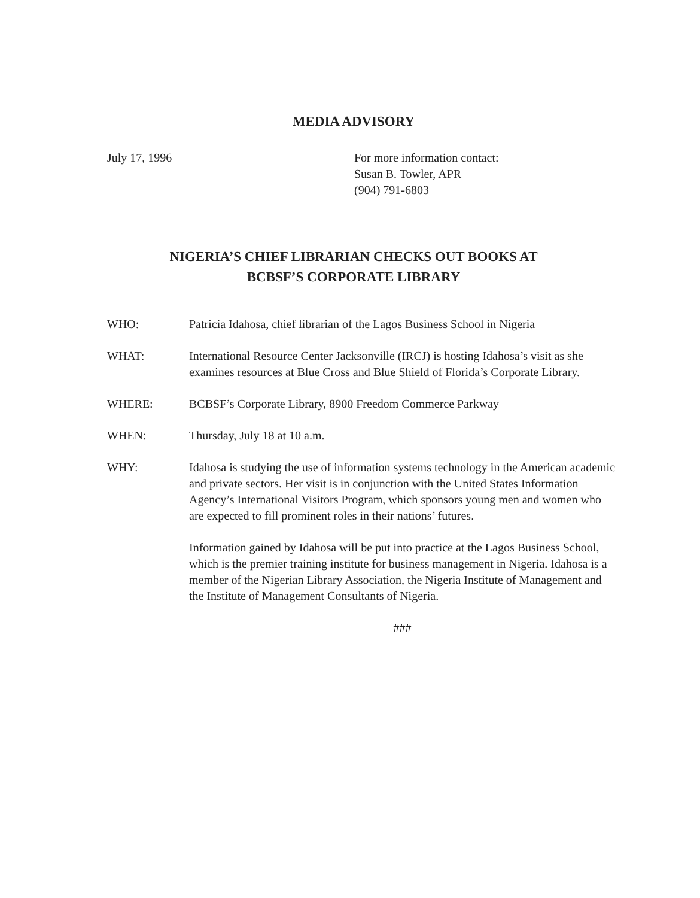MEDIA ADVISORY
July 17, 1996 For more information contact:
Susan B. Towler, APR
(904) 791-6803
NIGERIA’S CHIEF LIBRARIAN CHECKS OUT BOOKS AT
BCBSF’S CORPORATE LIBRARY
WHO: Patricia Idahosa, chief librarian of the Lagos Business School in Nigeria
WHAT: International Resource Center Jacksonville (IRCJ) is hosting Idahosa’s visit as she examines resources at Blue Cross and Blue Shield of Florida’s Corporate Library.
WHERE: BCBSF’s Corporate Library, 8900 Freedom Commerce Parkway
WHEN: Thursday, July 18 at 10 a.m.
WHY: Idahosa is studying the use of information systems technology in the American academic and private sectors. Her visit is in conjunction with the United States Information Agency’s International Visitors Program, which sponsors young men and women who are expected to fill prominent roles in their nations’ futures.
Information gained by Idahosa will be put into practice at the Lagos Business School, which is the premier training institute for business management in Nigeria. Idahosa is a member of the Nigerian Library Association, the Nigeria Institute of Management and the Institute of Management Consultants of Nigeria.
###